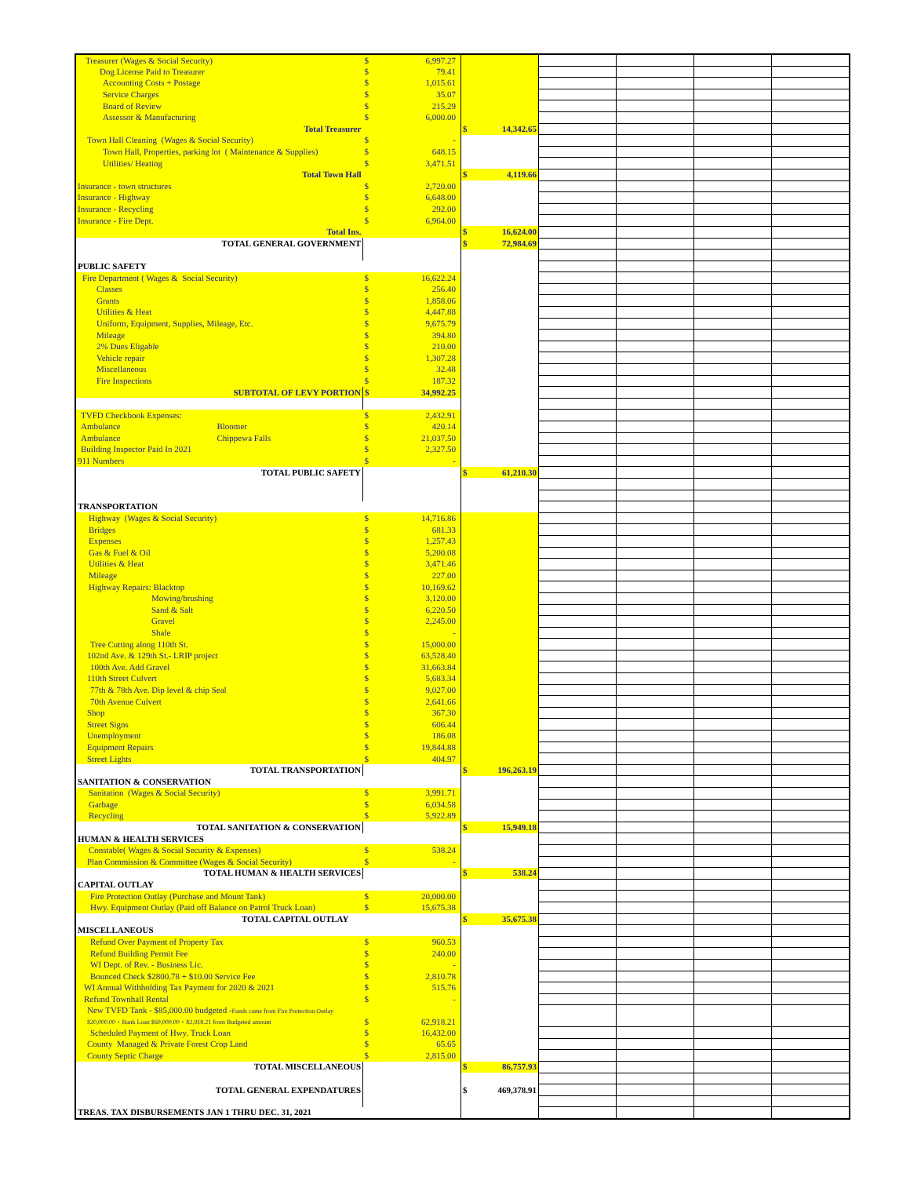| Treasurer (Wages & Social Security) | $ | 6,997.27 | | | | | | |
| Dog License Paid to Treasurer | $ | 79.41 | | | | | | |
| Accounting Costs + Postage | $ | 1,015.61 | | | | | | |
| Service Charges | $ | 35.07 | | | | | | |
| Board of Review | $ | 215.29 | | | | | | |
| Assessor & Manufacturing | $ | 6,000.00 | | | | | | |
| Total Treasurer | | | $ | 14,342.65 | | | | |
| Town Hall Cleaning (Wages & Social Security) | $ | - | | | | | | |
| Town Hall, Properties, parking lot ( Maintenance & Supplies) | $ | 648.15 | | | | | | |
| Utilities/ Heating | $ | 3,471.51 | | | | | | |
| Total Town Hall | | | $ | 4,119.66 | | | | |
| Insurance - town structures | $ | 2,720.00 | | | | | | |
| Insurance - Highway | $ | 6,648.00 | | | | | | |
| Insurance - Recycling | $ | 292.00 | | | | | | |
| Insurance - Fire Dept. | $ | 6,964.00 | | | | | | |
| Total Ins. | | | $ | 16,624.00 | | | | |
| TOTAL GENERAL GOVERNMENT | | | $ | 72,984.69 | | | | |
| PUBLIC SAFETY | | | | | | | | |
| Fire Department ( Wages & Social Security) | $ | 16,622.24 | | | | | | |
| Classes | $ | 256.40 | | | | | | |
| Grants | $ | 1,858.06 | | | | | | |
| Utilities & Heat | $ | 4,447.88 | | | | | | |
| Uniform, Equipment, Supplies, Mileage, Etc. | $ | 9,675.79 | | | | | | |
| Mileage | $ | 394.80 | | | | | | |
| 2% Dues Eligable | $ | 210.00 | | | | | | |
| Vehicle repair | $ | 1,307.28 | | | | | | |
| Miscellaneous | $ | 32.48 | | | | | | |
| Fire Inspections | $ | 187.32 | | | | | | |
| SUBTOTAL OF LEVY PORTION | $ | 34,992.25 | | | | | | |
| TVFD Checkbook Expenses: | $ | 2,432.91 | | | | | | |
| Ambulance Bloomer | $ | 420.14 | | | | | | |
| Ambulance Chippewa Falls | $ | 21,037.50 | | | | | | |
| Building Inspector Paid In 2021 | $ | 2,327.50 | | | | | | |
| 911 Numbers | $ | - | | | | | | |
| TOTAL PUBLIC SAFETY | | | $ | 61,210.30 | | | | |
| TRANSPORTATION | | | | | | | | |
| Highway (Wages & Social Security) | $ | 14,716.86 | | | | | | |
| Bridges | $ | 681.33 | | | | | | |
| Expenses | $ | 1,257.43 | | | | | | |
| Gas & Fuel & Oil | $ | 5,200.08 | | | | | | |
| Utilities & Heat | $ | 3,471.46 | | | | | | |
| Mileage | $ | 227.00 | | | | | | |
| Highway Repairs: Blacktop | $ | 10,169.62 | | | | | | |
| Mowing/brushing | $ | 3,120.00 | | | | | | |
| Sand & Salt | $ | 6,220.50 | | | | | | |
| Gravel | $ | 2,245.00 | | | | | | |
| Shale | $ | - | | | | | | |
| Tree Cutting along 110th St. | $ | 15,000.00 | | | | | | |
| 102nd Ave. & 129th St.- LRIP project | $ | 63,528.40 | | | | | | |
| 100th Ave. Add Gravel | $ | 31,663.84 | | | | | | |
| 110th Street Culvert | $ | 5,683.34 | | | | | | |
| 77th & 78th Ave. Dip level & chip Seal | $ | 9,027.00 | | | | | | |
| 70th Avenue Culvert | $ | 2,641.66 | | | | | | |
| Shop | $ | 367.30 | | | | | | |
| Street Signs | $ | 606.44 | | | | | | |
| Unemployment | $ | 186.08 | | | | | | |
| Equipment Repairs | $ | 19,844.88 | | | | | | |
| Street Lights | $ | 404.97 | | | | | | |
| TOTAL TRANSPORTATION | | | $ | 196,263.19 | | | | |
| SANITATION & CONSERVATION | | | | | | | | |
| Sanitation (Wages & Social Security) | $ | 3,991.71 | | | | | | |
| Garbage | $ | 6,034.58 | | | | | | |
| Recycling | $ | 5,922.89 | | | | | | |
| TOTAL SANITATION & CONSERVATION | | | $ | 15,949.18 | | | | |
| HUMAN & HEALTH SERVICES | | | | | | | | |
| Constable( Wages & Social Security & Expenses) | $ | 538.24 | | | | | | |
| Plan Commission & Committee (Wages & Social Security) | $ | - | | | | | | |
| TOTAL HUMAN & HEALTH SERVICES | | | $ | 538.24 | | | | |
| CAPITAL OUTLAY | | | | | | | | |
| Fire Protection Outlay (Purchase and Mount Tank) | $ | 20,000.00 | | | | | | |
| Hwy. Equipment Outlay (Paid off Balance on Patrol Truck Loan) | $ | 15,675.38 | | | | | | |
| TOTAL CAPITAL OUTLAY | | | $ | 35,675.38 | | | | |
| MISCELLANEOUS | | | | | | | | |
| Refund Over Payment of Property Tax | $ | 960.53 | | | | | | |
| Refund Building Permit Fee | $ | 240.00 | | | | | | |
| WI Dept. of Rev. - Business Lic. | $ | - | | | | | | |
| Bounced Check $2800.78 + $10.00 Service Fee | $ | 2,810.78 | | | | | | |
| WI Annual Withholding Tax Payment for 2020 & 2021 | $ | 515.76 | | | | | | |
| Refund Townhall Rental | $ | - | | | | | | |
| New TVFD Tank - $85,000.00 budgeted - Funds came from Fire Protection Outlay $20,000.00 + Bank Loan $60,000.00 + $2,918.21 from Budgeted amount | $ | 62,918.21 | | | | | | |
| Scheduled Payment of Hwy. Truck Loan | $ | 16,432.00 | | | | | | |
| County Managed & Private Forest Crop Land | $ | 65.65 | | | | | | |
| County Septic Charge | $ | 2,815.00 | | | | | | |
| TOTAL MISCELLANEOUS | | | $ | 86,757.93 | | | | |
| TOTAL GENERAL EXPENDATURES | | | $ | 469,378.91 | | | | |
| TREAS. TAX DISBURSEMENTS JAN 1 THRU DEC. 31, 2021 | | | | | | | | |